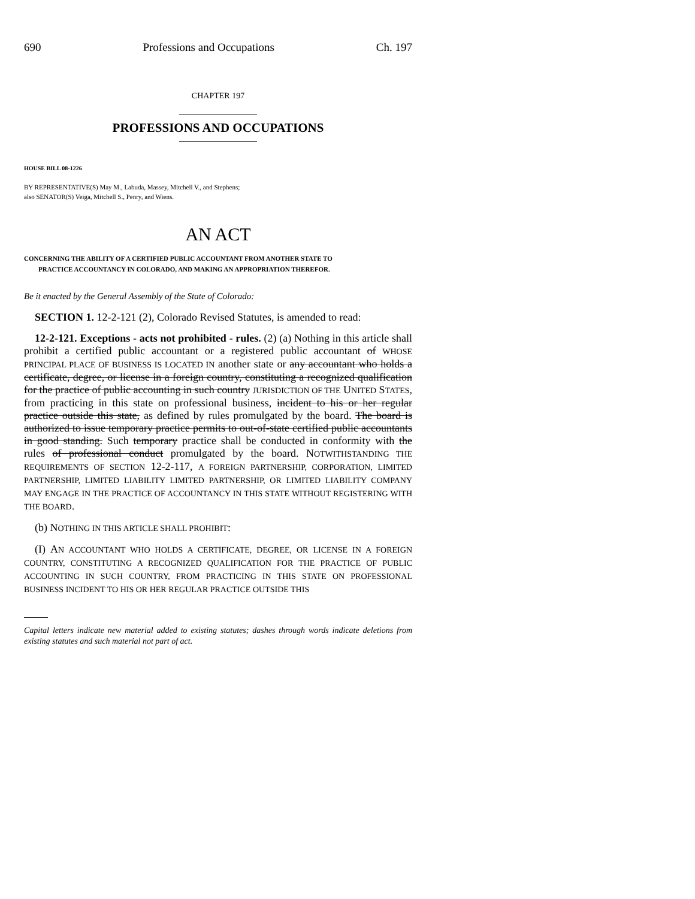690 Professions and Occupations Ch. 197
CHAPTER 197
PROFESSIONS AND OCCUPATIONS
HOUSE BILL 08-1226
BY REPRESENTATIVE(S) May M., Labuda, Massey, Mitchell V., and Stephens;
also SENATOR(S) Veiga, Mitchell S., Penry, and Wiens.
AN ACT
CONCERNING THE ABILITY OF A CERTIFIED PUBLIC ACCOUNTANT FROM ANOTHER STATE TO
PRACTICE ACCOUNTANCY IN COLORADO, AND MAKING AN APPROPRIATION THEREFOR.
Be it enacted by the General Assembly of the State of Colorado:
SECTION 1. 12-2-121 (2), Colorado Revised Statutes, is amended to read:
12-2-121. Exceptions - acts not prohibited - rules. (2) (a) Nothing in this article shall prohibit a certified public accountant or a registered public accountant of WHOSE PRINCIPAL PLACE OF BUSINESS IS LOCATED IN another state or any accountant who holds a certificate, degree, or license in a foreign country, constituting a recognized qualification for the practice of public accounting in such country JURISDICTION OF THE UNITED STATES, from practicing in this state on professional business, incident to his or her regular practice outside this state, as defined by rules promulgated by the board. The board is authorized to issue temporary practice permits to out-of-state certified public accountants in good standing. Such temporary practice shall be conducted in conformity with the rules of professional conduct promulgated by the board. NOTWITHSTANDING THE REQUIREMENTS OF SECTION 12-2-117, A FOREIGN PARTNERSHIP, CORPORATION, LIMITED PARTNERSHIP, LIMITED LIABILITY LIMITED PARTNERSHIP, OR LIMITED LIABILITY COMPANY MAY ENGAGE IN THE PRACTICE OF ACCOUNTANCY IN THIS STATE WITHOUT REGISTERING WITH THE BOARD.
(b) NOTHING IN THIS ARTICLE SHALL PROHIBIT:
(I) AN ACCOUNTANT WHO HOLDS A CERTIFICATE, DEGREE, OR LICENSE IN A FOREIGN COUNTRY, CONSTITUTING A RECOGNIZED QUALIFICATION FOR THE PRACTICE OF PUBLIC ACCOUNTING IN SUCH COUNTRY, FROM PRACTICING IN THIS STATE ON PROFESSIONAL BUSINESS INCIDENT TO HIS OR HER REGULAR PRACTICE OUTSIDE THIS
Capital letters indicate new material added to existing statutes; dashes through words indicate deletions from existing statutes and such material not part of act.